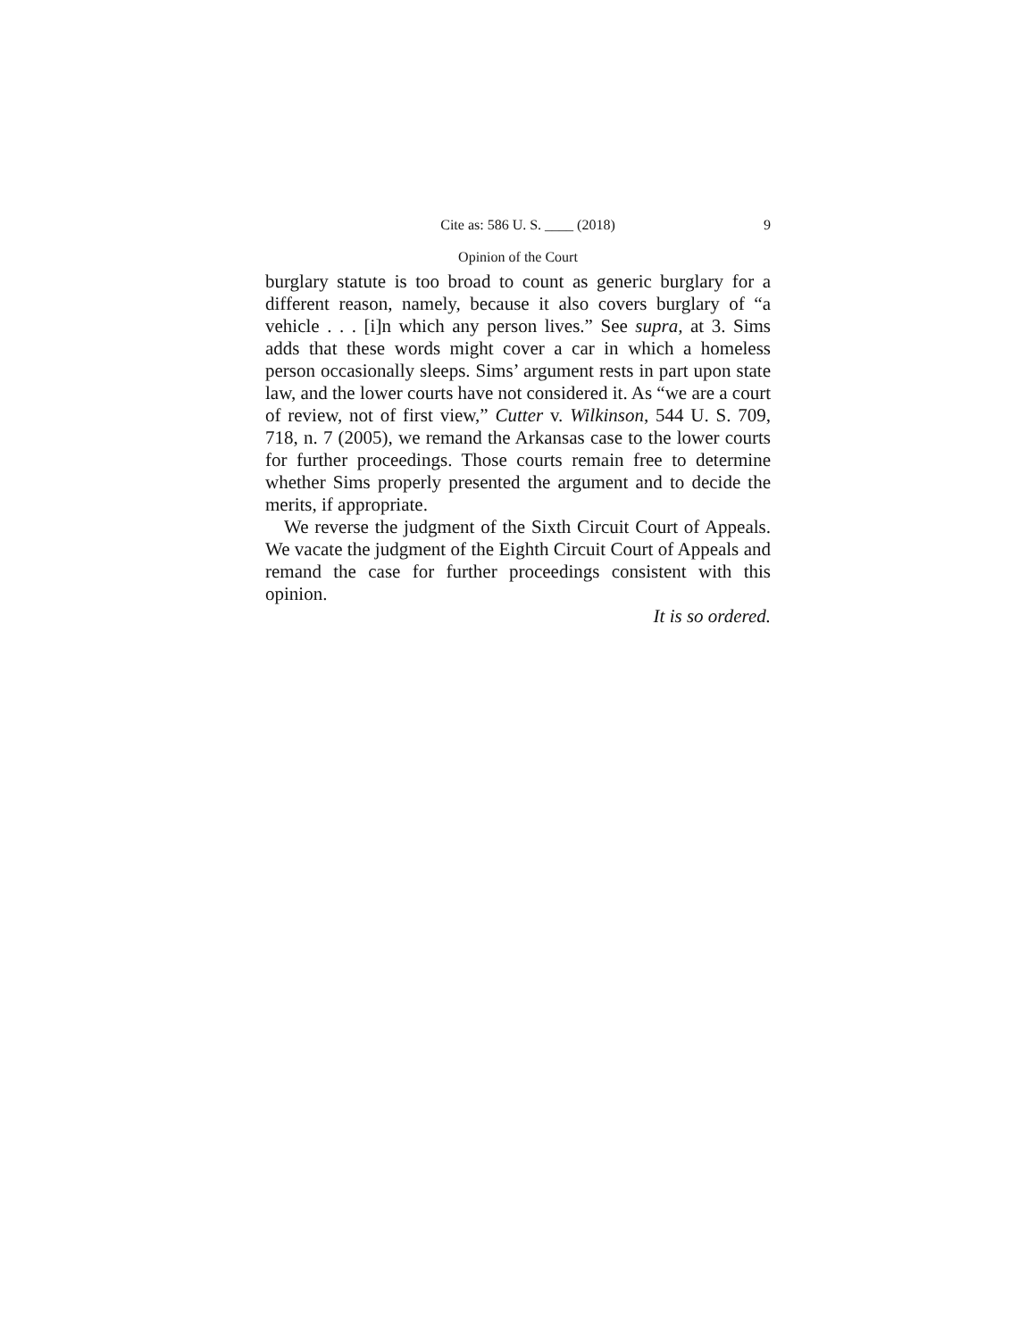Cite as: 586 U. S. ____ (2018) 9
Opinion of the Court
burglary statute is too broad to count as generic burglary for a different reason, namely, because it also covers burglary of “a vehicle . . . [i]n which any person lives.” See supra, at 3. Sims adds that these words might cover a car in which a homeless person occasionally sleeps. Sims’ argument rests in part upon state law, and the lower courts have not considered it. As “we are a court of review, not of first view,” Cutter v. Wilkinson, 544 U. S. 709, 718, n. 7 (2005), we remand the Arkansas case to the lower courts for further proceedings. Those courts remain free to determine whether Sims properly presented the argument and to decide the merits, if appropriate.
We reverse the judgment of the Sixth Circuit Court of Appeals. We vacate the judgment of the Eighth Circuit Court of Appeals and remand the case for further proceedings consistent with this opinion.
It is so ordered.